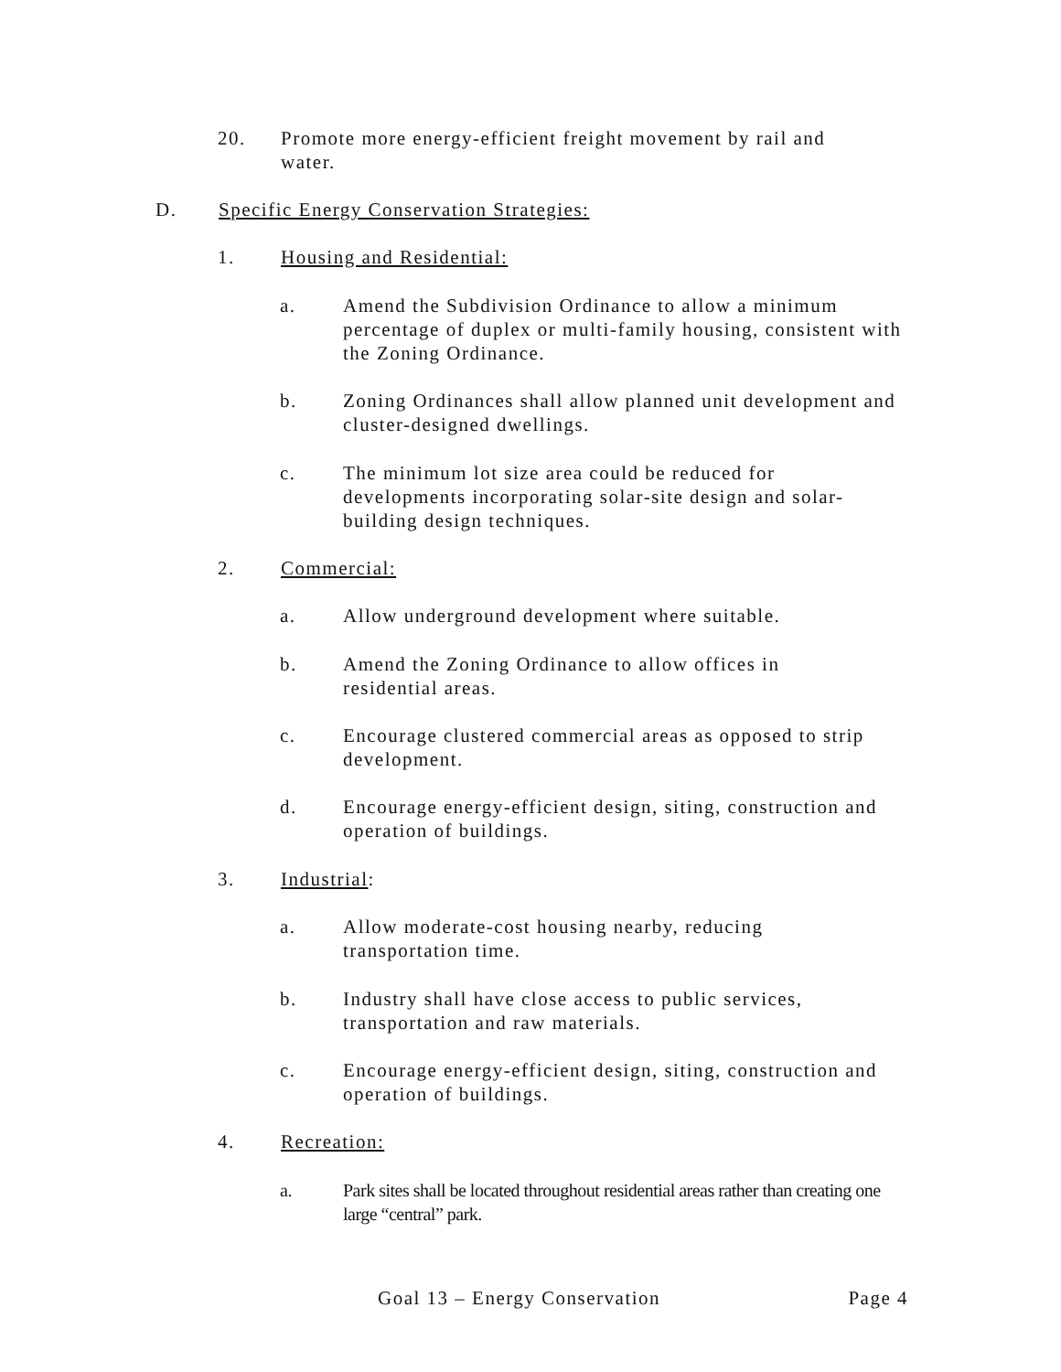20. Promote more energy-efficient freight movement by rail and water.
D. Specific Energy Conservation Strategies:
1. Housing and Residential:
a. Amend the Subdivision Ordinance to allow a minimum percentage of duplex or multi-family housing, consistent with the Zoning Ordinance.
b. Zoning Ordinances shall allow planned unit development and cluster-designed dwellings.
c. The minimum lot size area could be reduced for developments incorporating solar-site design and solar-building design techniques.
2. Commercial:
a. Allow underground development where suitable.
b. Amend the Zoning Ordinance to allow offices in residential areas.
c. Encourage clustered commercial areas as opposed to strip development.
d. Encourage energy-efficient design, siting, construction and operation of buildings.
3. Industrial:
a. Allow moderate-cost housing nearby, reducing transportation time.
b. Industry shall have close access to public services, transportation and raw materials.
c. Encourage energy-efficient design, siting, construction and operation of buildings.
4. Recreation:
a. Park sites shall be located throughout residential areas rather than creating one large “central” park.
Goal 13 – Energy Conservation Page 4